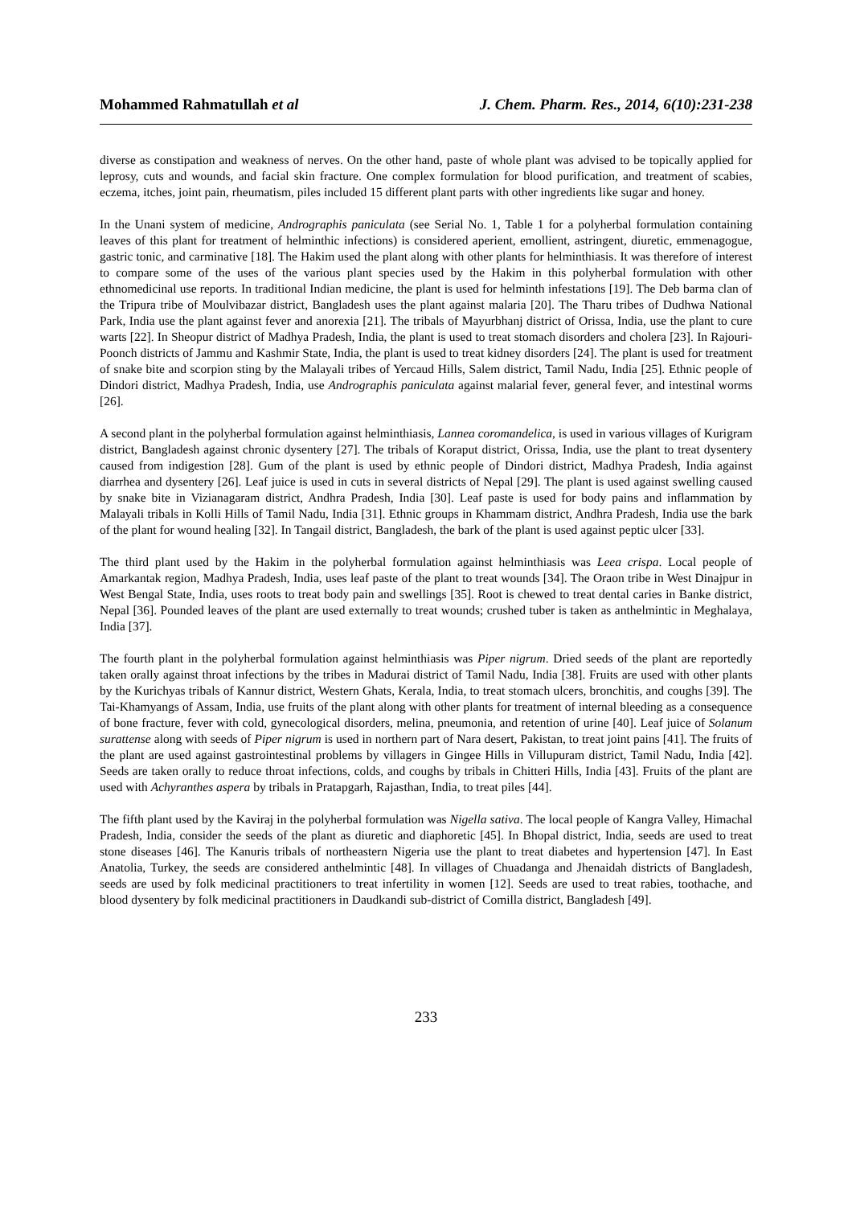Mohammed Rahmatullah et al J. Chem. Pharm. Res., 2014, 6(10):231-238
diverse as constipation and weakness of nerves. On the other hand, paste of whole plant was advised to be topically applied for leprosy, cuts and wounds, and facial skin fracture. One complex formulation for blood purification, and treatment of scabies, eczema, itches, joint pain, rheumatism, piles included 15 different plant parts with other ingredients like sugar and honey.
In the Unani system of medicine, Andrographis paniculata (see Serial No. 1, Table 1 for a polyherbal formulation containing leaves of this plant for treatment of helminthic infections) is considered aperient, emollient, astringent, diuretic, emmenagogue, gastric tonic, and carminative [18]. The Hakim used the plant along with other plants for helminthiasis. It was therefore of interest to compare some of the uses of the various plant species used by the Hakim in this polyherbal formulation with other ethnomedicinal use reports. In traditional Indian medicine, the plant is used for helminth infestations [19]. The Deb barma clan of the Tripura tribe of Moulvibazar district, Bangladesh uses the plant against malaria [20]. The Tharu tribes of Dudhwa National Park, India use the plant against fever and anorexia [21]. The tribals of Mayurbhanj district of Orissa, India, use the plant to cure warts [22]. In Sheopur district of Madhya Pradesh, India, the plant is used to treat stomach disorders and cholera [23]. In Rajouri-Poonch districts of Jammu and Kashmir State, India, the plant is used to treat kidney disorders [24]. The plant is used for treatment of snake bite and scorpion sting by the Malayali tribes of Yercaud Hills, Salem district, Tamil Nadu, India [25]. Ethnic people of Dindori district, Madhya Pradesh, India, use Andrographis paniculata against malarial fever, general fever, and intestinal worms [26].
A second plant in the polyherbal formulation against helminthiasis, Lannea coromandelica, is used in various villages of Kurigram district, Bangladesh against chronic dysentery [27]. The tribals of Koraput district, Orissa, India, use the plant to treat dysentery caused from indigestion [28]. Gum of the plant is used by ethnic people of Dindori district, Madhya Pradesh, India against diarrhea and dysentery [26]. Leaf juice is used in cuts in several districts of Nepal [29]. The plant is used against swelling caused by snake bite in Vizianagaram district, Andhra Pradesh, India [30]. Leaf paste is used for body pains and inflammation by Malayali tribals in Kolli Hills of Tamil Nadu, India [31]. Ethnic groups in Khammam district, Andhra Pradesh, India use the bark of the plant for wound healing [32]. In Tangail district, Bangladesh, the bark of the plant is used against peptic ulcer [33].
The third plant used by the Hakim in the polyherbal formulation against helminthiasis was Leea crispa. Local people of Amarkantak region, Madhya Pradesh, India, uses leaf paste of the plant to treat wounds [34]. The Oraon tribe in West Dinajpur in West Bengal State, India, uses roots to treat body pain and swellings [35]. Root is chewed to treat dental caries in Banke district, Nepal [36]. Pounded leaves of the plant are used externally to treat wounds; crushed tuber is taken as anthelmintic in Meghalaya, India [37].
The fourth plant in the polyherbal formulation against helminthiasis was Piper nigrum. Dried seeds of the plant are reportedly taken orally against throat infections by the tribes in Madurai district of Tamil Nadu, India [38]. Fruits are used with other plants by the Kurichyas tribals of Kannur district, Western Ghats, Kerala, India, to treat stomach ulcers, bronchitis, and coughs [39]. The Tai-Khamyangs of Assam, India, use fruits of the plant along with other plants for treatment of internal bleeding as a consequence of bone fracture, fever with cold, gynecological disorders, melina, pneumonia, and retention of urine [40]. Leaf juice of Solanum surattense along with seeds of Piper nigrum is used in northern part of Nara desert, Pakistan, to treat joint pains [41]. The fruits of the plant are used against gastrointestinal problems by villagers in Gingee Hills in Villupuram district, Tamil Nadu, India [42]. Seeds are taken orally to reduce throat infections, colds, and coughs by tribals in Chitteri Hills, India [43]. Fruits of the plant are used with Achyranthes aspera by tribals in Pratapgarh, Rajasthan, India, to treat piles [44].
The fifth plant used by the Kaviraj in the polyherbal formulation was Nigella sativa. The local people of Kangra Valley, Himachal Pradesh, India, consider the seeds of the plant as diuretic and diaphoretic [45]. In Bhopal district, India, seeds are used to treat stone diseases [46]. The Kanuris tribals of northeastern Nigeria use the plant to treat diabetes and hypertension [47]. In East Anatolia, Turkey, the seeds are considered anthelmintic [48]. In villages of Chuadanga and Jhenaidah districts of Bangladesh, seeds are used by folk medicinal practitioners to treat infertility in women [12]. Seeds are used to treat rabies, toothache, and blood dysentery by folk medicinal practitioners in Daudkandi sub-district of Comilla district, Bangladesh [49].
233